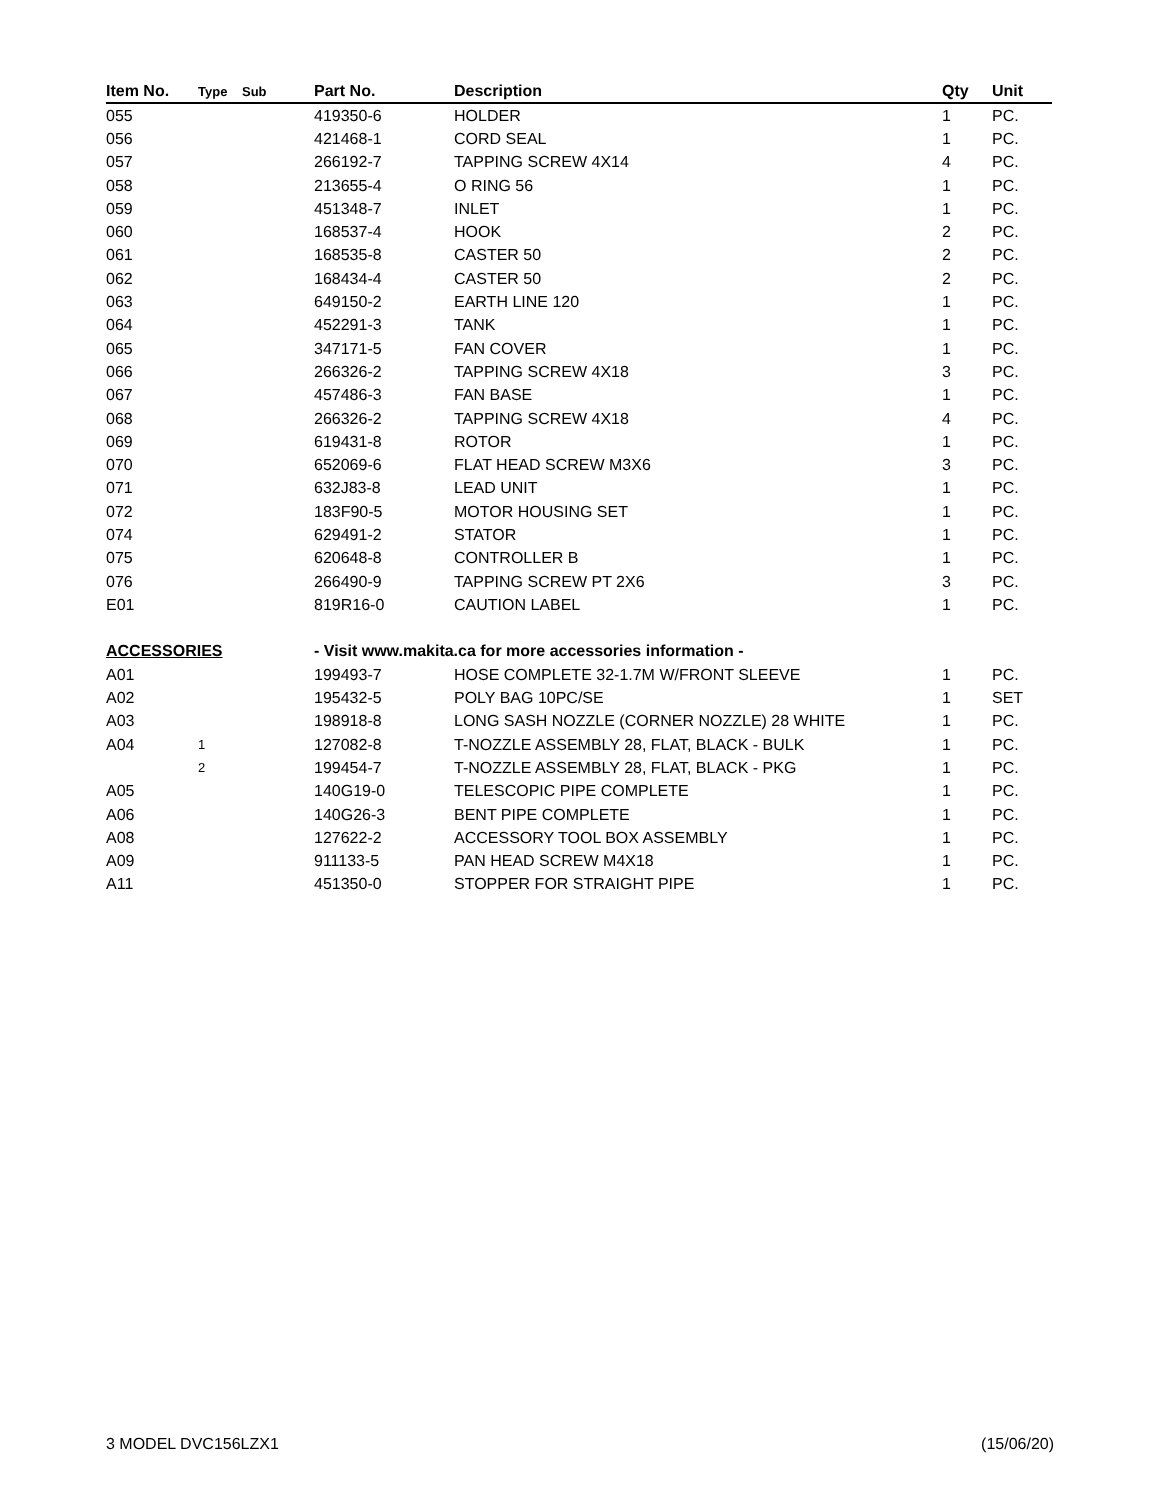| Item No. | Type | Sub | Part No. | Description | Qty | Unit |
| --- | --- | --- | --- | --- | --- | --- |
| 055 | | | 419350-6 | HOLDER | 1 | PC. |
| 056 | | | 421468-1 | CORD SEAL | 1 | PC. |
| 057 | | | 266192-7 | TAPPING SCREW 4X14 | 4 | PC. |
| 058 | | | 213655-4 | O RING 56 | 1 | PC. |
| 059 | | | 451348-7 | INLET | 1 | PC. |
| 060 | | | 168537-4 | HOOK | 2 | PC. |
| 061 | | | 168535-8 | CASTER 50 | 2 | PC. |
| 062 | | | 168434-4 | CASTER 50 | 2 | PC. |
| 063 | | | 649150-2 | EARTH LINE 120 | 1 | PC. |
| 064 | | | 452291-3 | TANK | 1 | PC. |
| 065 | | | 347171-5 | FAN COVER | 1 | PC. |
| 066 | | | 266326-2 | TAPPING SCREW 4X18 | 3 | PC. |
| 067 | | | 457486-3 | FAN BASE | 1 | PC. |
| 068 | | | 266326-2 | TAPPING SCREW 4X18 | 4 | PC. |
| 069 | | | 619431-8 | ROTOR | 1 | PC. |
| 070 | | | 652069-6 | FLAT HEAD SCREW M3X6 | 3 | PC. |
| 071 | | | 632J83-8 | LEAD UNIT | 1 | PC. |
| 072 | | | 183F90-5 | MOTOR HOUSING SET | 1 | PC. |
| 074 | | | 629491-2 | STATOR | 1 | PC. |
| 075 | | | 620648-8 | CONTROLLER B | 1 | PC. |
| 076 | | | 266490-9 | TAPPING SCREW PT 2X6 | 3 | PC. |
| E01 | | | 819R16-0 | CAUTION LABEL | 1 | PC. |
| ACCESSORIES | | | - Visit www.makita.ca for more accessories information - | | | |
| A01 | | | 199493-7 | HOSE COMPLETE 32-1.7M W/FRONT SLEEVE | 1 | PC. |
| A02 | | | 195432-5 | POLY BAG 10PC/SE | 1 | SET |
| A03 | | | 198918-8 | LONG SASH NOZZLE (CORNER NOZZLE) 28 WHITE | 1 | PC. |
| A04 | 1 | | 127082-8 | T-NOZZLE ASSEMBLY 28, FLAT, BLACK - BULK | 1 | PC. |
| | 2 | | 199454-7 | T-NOZZLE ASSEMBLY 28, FLAT, BLACK - PKG | 1 | PC. |
| A05 | | | 140G19-0 | TELESCOPIC PIPE COMPLETE | 1 | PC. |
| A06 | | | 140G26-3 | BENT PIPE COMPLETE | 1 | PC. |
| A08 | | | 127622-2 | ACCESSORY TOOL BOX ASSEMBLY | 1 | PC. |
| A09 | | | 911133-5 | PAN HEAD SCREW M4X18 | 1 | PC. |
| A11 | | | 451350-0 | STOPPER FOR STRAIGHT PIPE | 1 | PC. |
3 MODEL DVC156LZX1 (15/06/20)